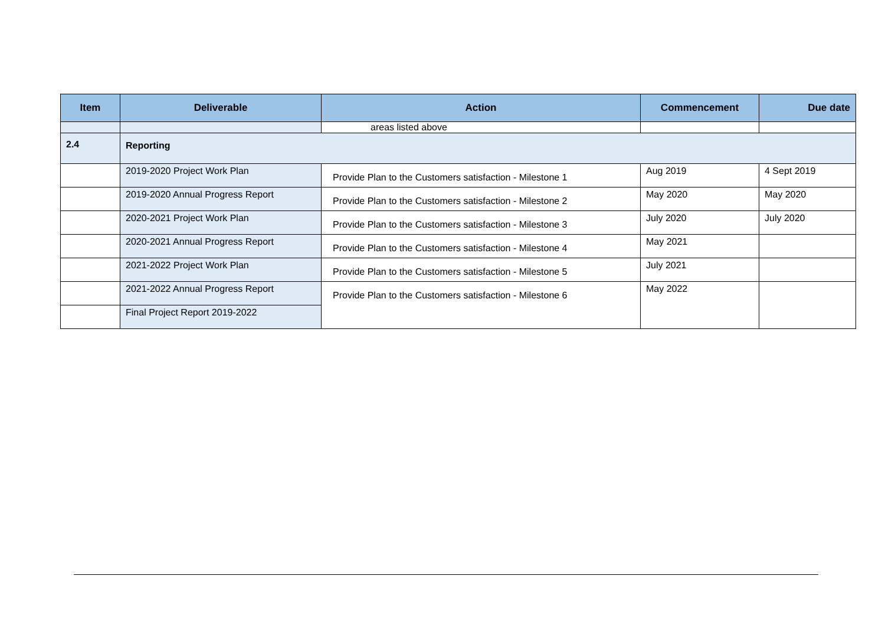| Item | Deliverable | Action | Commencement | Due date |
| --- | --- | --- | --- | --- |
| | | areas listed above | | |
| 2.4 | Reporting | | | |
| | 2019-2020 Project Work Plan | Provide Plan to the Customers satisfaction - Milestone 1 | Aug 2019 | 4 Sept 2019 |
| | 2019-2020 Annual Progress Report | Provide Plan to the Customers satisfaction - Milestone 2 | May 2020 | May 2020 |
| | 2020-2021 Project Work Plan | Provide Plan to the Customers satisfaction - Milestone 3 | July 2020 | July 2020 |
| | 2020-2021 Annual Progress Report | Provide Plan to the Customers satisfaction - Milestone 4 | May 2021 | |
| | 2021-2022 Project Work Plan | Provide Plan to the Customers satisfaction - Milestone 5 | July 2021 | |
| | 2021-2022 Annual Progress Report | Provide Plan to the Customers satisfaction - Milestone 6 | May 2022 | |
| | Final Project Report 2019-2022 | | | |